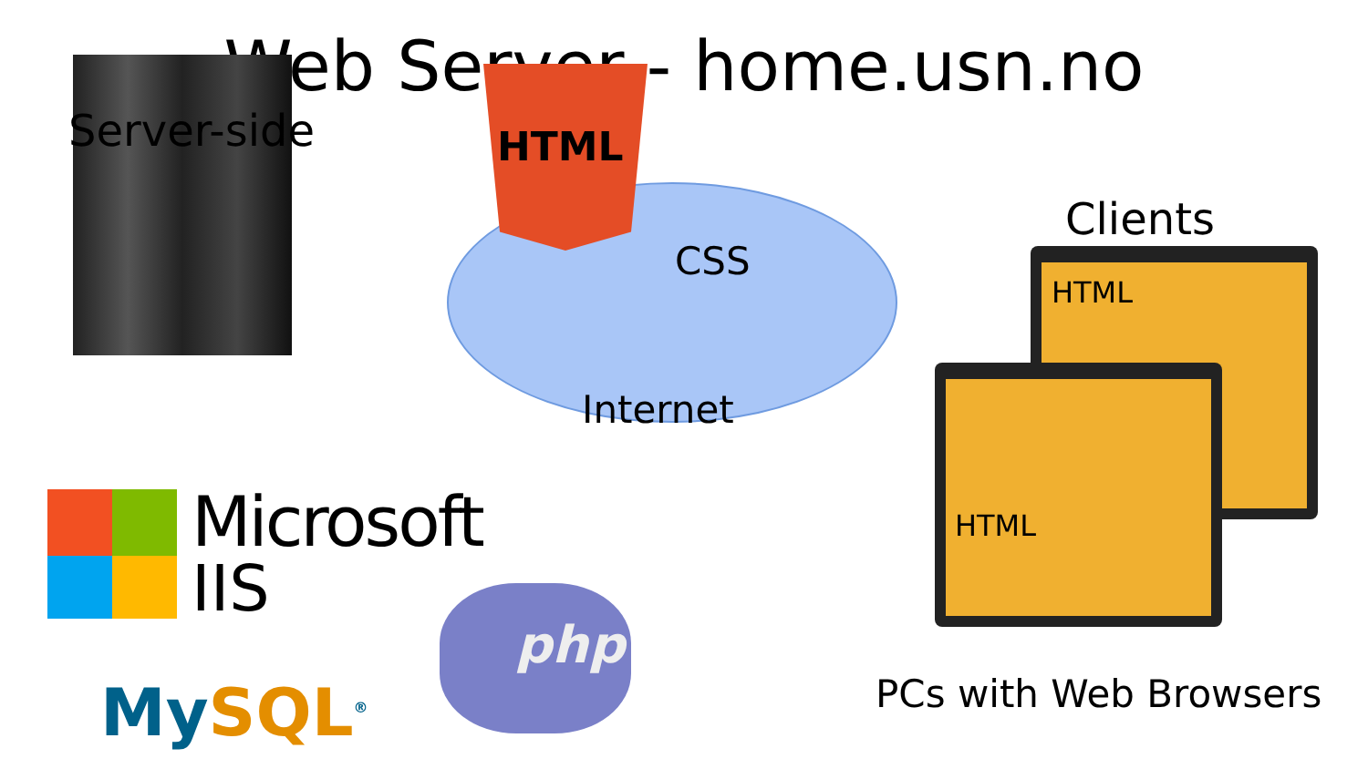Web Server - home.usn.no
Server-side HTML
CSS
Internet
Clients
HTML
HTML
Microsoft
IIS
MySQL<sup>®</sup>
php
PCs with Web Browsers